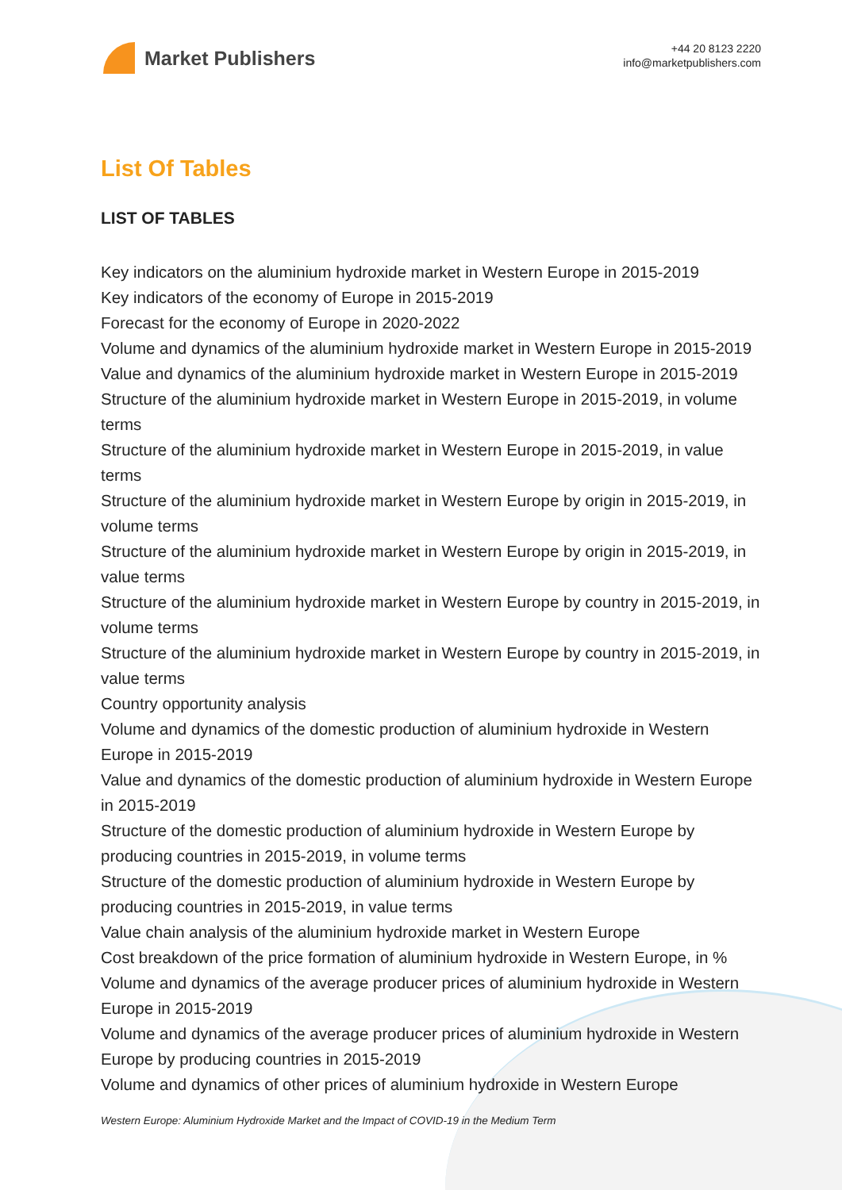Market Publishers
+44 20 8123 2220
info@marketpublishers.com
List Of Tables
LIST OF TABLES
Key indicators on the aluminium hydroxide market in Western Europe in 2015-2019
Key indicators of the economy of Europe in 2015-2019
Forecast for the economy of Europe in 2020-2022
Volume and dynamics of the aluminium hydroxide market in Western Europe in 2015-2019
Value and dynamics of the aluminium hydroxide market in Western Europe in 2015-2019
Structure of the aluminium hydroxide market in Western Europe in 2015-2019, in volume terms
Structure of the aluminium hydroxide market in Western Europe in 2015-2019, in value terms
Structure of the aluminium hydroxide market in Western Europe by origin in 2015-2019, in volume terms
Structure of the aluminium hydroxide market in Western Europe by origin in 2015-2019, in value terms
Structure of the aluminium hydroxide market in Western Europe by country in 2015-2019, in volume terms
Structure of the aluminium hydroxide market in Western Europe by country in 2015-2019, in value terms
Country opportunity analysis
Volume and dynamics of the domestic production of aluminium hydroxide in Western Europe in 2015-2019
Value and dynamics of the domestic production of aluminium hydroxide in Western Europe in 2015-2019
Structure of the domestic production of aluminium hydroxide in Western Europe by producing countries in 2015-2019, in volume terms
Structure of the domestic production of aluminium hydroxide in Western Europe by producing countries in 2015-2019, in value terms
Value chain analysis of the aluminium hydroxide market in Western Europe
Cost breakdown of the price formation of aluminium hydroxide in Western Europe, in %
Volume and dynamics of the average producer prices of aluminium hydroxide in Western Europe in 2015-2019
Volume and dynamics of the average producer prices of aluminium hydroxide in Western Europe by producing countries in 2015-2019
Volume and dynamics of other prices of aluminium hydroxide in Western Europe
Western Europe: Aluminium Hydroxide Market and the Impact of COVID-19 in the Medium Term